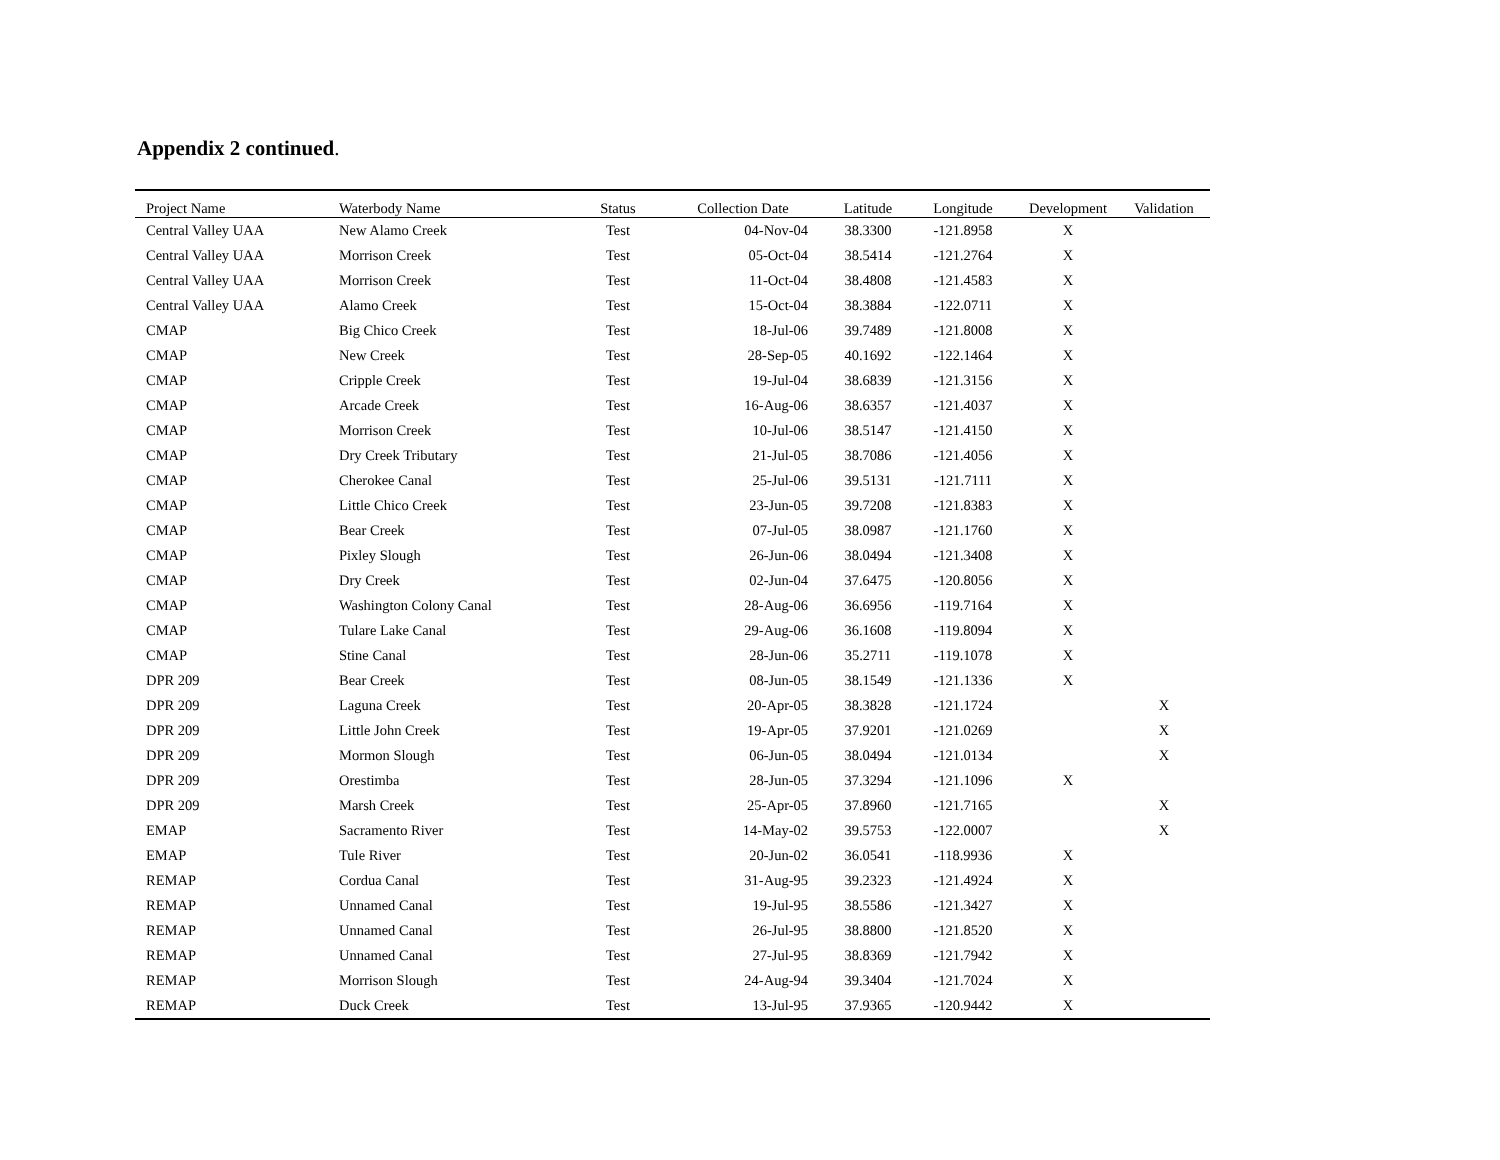Appendix 2 continued.
| Project Name | Waterbody Name | Status | Collection Date | Latitude | Longitude | Development | Validation |
| --- | --- | --- | --- | --- | --- | --- | --- |
| Central Valley UAA | New Alamo Creek | Test | 04-Nov-04 | 38.3300 | -121.8958 | X | |
| Central Valley UAA | Morrison Creek | Test | 05-Oct-04 | 38.5414 | -121.2764 | X | |
| Central Valley UAA | Morrison Creek | Test | 11-Oct-04 | 38.4808 | -121.4583 | X | |
| Central Valley UAA | Alamo Creek | Test | 15-Oct-04 | 38.3884 | -122.0711 | X | |
| CMAP | Big Chico Creek | Test | 18-Jul-06 | 39.7489 | -121.8008 | X | |
| CMAP | New Creek | Test | 28-Sep-05 | 40.1692 | -122.1464 | X | |
| CMAP | Cripple Creek | Test | 19-Jul-04 | 38.6839 | -121.3156 | X | |
| CMAP | Arcade Creek | Test | 16-Aug-06 | 38.6357 | -121.4037 | X | |
| CMAP | Morrison Creek | Test | 10-Jul-06 | 38.5147 | -121.4150 | X | |
| CMAP | Dry Creek Tributary | Test | 21-Jul-05 | 38.7086 | -121.4056 | X | |
| CMAP | Cherokee Canal | Test | 25-Jul-06 | 39.5131 | -121.7111 | X | |
| CMAP | Little Chico Creek | Test | 23-Jun-05 | 39.7208 | -121.8383 | X | |
| CMAP | Bear Creek | Test | 07-Jul-05 | 38.0987 | -121.1760 | X | |
| CMAP | Pixley Slough | Test | 26-Jun-06 | 38.0494 | -121.3408 | X | |
| CMAP | Dry Creek | Test | 02-Jun-04 | 37.6475 | -120.8056 | X | |
| CMAP | Washington Colony Canal | Test | 28-Aug-06 | 36.6956 | -119.7164 | X | |
| CMAP | Tulare Lake Canal | Test | 29-Aug-06 | 36.1608 | -119.8094 | X | |
| CMAP | Stine Canal | Test | 28-Jun-06 | 35.2711 | -119.1078 | X | |
| DPR 209 | Bear Creek | Test | 08-Jun-05 | 38.1549 | -121.1336 | X | |
| DPR 209 | Laguna Creek | Test | 20-Apr-05 | 38.3828 | -121.1724 | | X |
| DPR 209 | Little John Creek | Test | 19-Apr-05 | 37.9201 | -121.0269 | | X |
| DPR 209 | Mormon Slough | Test | 06-Jun-05 | 38.0494 | -121.0134 | | X |
| DPR 209 | Orestimba | Test | 28-Jun-05 | 37.3294 | -121.1096 | X | |
| DPR 209 | Marsh Creek | Test | 25-Apr-05 | 37.8960 | -121.7165 | | X |
| EMAP | Sacramento River | Test | 14-May-02 | 39.5753 | -122.0007 | | X |
| EMAP | Tule River | Test | 20-Jun-02 | 36.0541 | -118.9936 | X | |
| REMAP | Cordua Canal | Test | 31-Aug-95 | 39.2323 | -121.4924 | X | |
| REMAP | Unnamed Canal | Test | 19-Jul-95 | 38.5586 | -121.3427 | X | |
| REMAP | Unnamed Canal | Test | 26-Jul-95 | 38.8800 | -121.8520 | X | |
| REMAP | Unnamed Canal | Test | 27-Jul-95 | 38.8369 | -121.7942 | X | |
| REMAP | Morrison Slough | Test | 24-Aug-94 | 39.3404 | -121.7024 | X | |
| REMAP | Duck Creek | Test | 13-Jul-95 | 37.9365 | -120.9442 | X | |